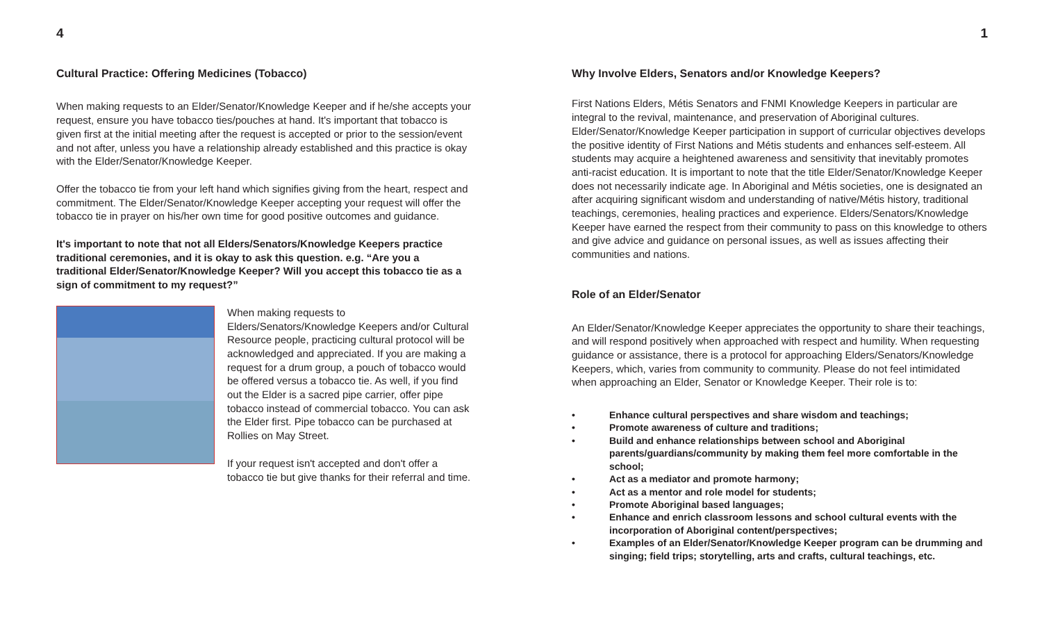4
Cultural Practice: Offering Medicines (Tobacco)
When making requests to an Elder/Senator/Knowledge Keeper and if he/she accepts your request, ensure you have tobacco ties/pouches at hand. It's important that tobacco is given first at the initial meeting after the request is accepted or prior to the session/event and not after, unless you have a relationship already established and this practice is okay with the Elder/Senator/Knowledge Keeper.
Offer the tobacco tie from your left hand which signifies giving from the heart, respect and commitment. The Elder/Senator/Knowledge Keeper accepting your request will offer the tobacco tie in prayer on his/her own time for good positive outcomes and guidance.
It's important to note that not all Elders/Senators/Knowledge Keepers practice traditional ceremonies, and it is okay to ask this question. e.g. “Are you a traditional Elder/Senator/Knowledge Keeper? Will you accept this tobacco tie as a sign of commitment to my request?”
When making requests to Elders/Senators/Knowledge Keepers and/or Cultural Resource people, practicing cultural protocol will be acknowledged and appreciated. If you are making a request for a drum group, a pouch of tobacco would be offered versus a tobacco tie. As well, if you find out the Elder is a sacred pipe carrier, offer pipe tobacco instead of commercial tobacco. You can ask the Elder first. Pipe tobacco can be purchased at Rollies on May Street.
If your request isn't accepted and don't offer a tobacco tie but give thanks for their referral and time.
1
Why Involve Elders, Senators and/or Knowledge Keepers?
First Nations Elders, Métis Senators and FNMI Knowledge Keepers in particular are integral to the revival, maintenance, and preservation of Aboriginal cultures. Elder/Senator/Knowledge Keeper participation in support of curricular objectives develops the positive identity of First Nations and Métis students and enhances self-esteem. All students may acquire a heightened awareness and sensitivity that inevitably promotes anti-racist education. It is important to note that the title Elder/Senator/Knowledge Keeper does not necessarily indicate age. In Aboriginal and Métis societies, one is designated an after acquiring significant wisdom and understanding of native/Métis history, traditional teachings, ceremonies, healing practices and experience. Elders/Senators/Knowledge Keeper have earned the respect from their community to pass on this knowledge to others and give advice and guidance on personal issues, as well as issues affecting their communities and nations.
Role of an Elder/Senator
An Elder/Senator/Knowledge Keeper appreciates the opportunity to share their teachings, and will respond positively when approached with respect and humility. When requesting guidance or assistance, there is a protocol for approaching Elders/Senators/Knowledge Keepers, which, varies from community to community. Please do not feel intimidated when approaching an Elder, Senator or Knowledge Keeper. Their role is to:
• Enhance cultural perspectives and share wisdom and teachings;
• Promote awareness of culture and traditions;
• Build and enhance relationships between school and Aboriginal parents/guardians/community by making them feel more comfortable in the school;
• Act as a mediator and promote harmony;
• Act as a mentor and role model for students;
• Promote Aboriginal based languages;
• Enhance and enrich classroom lessons and school cultural events with the incorporation of Aboriginal content/perspectives;
• Examples of an Elder/Senator/Knowledge Keeper program can be drumming and singing; field trips; storytelling, arts and crafts, cultural teachings, etc.